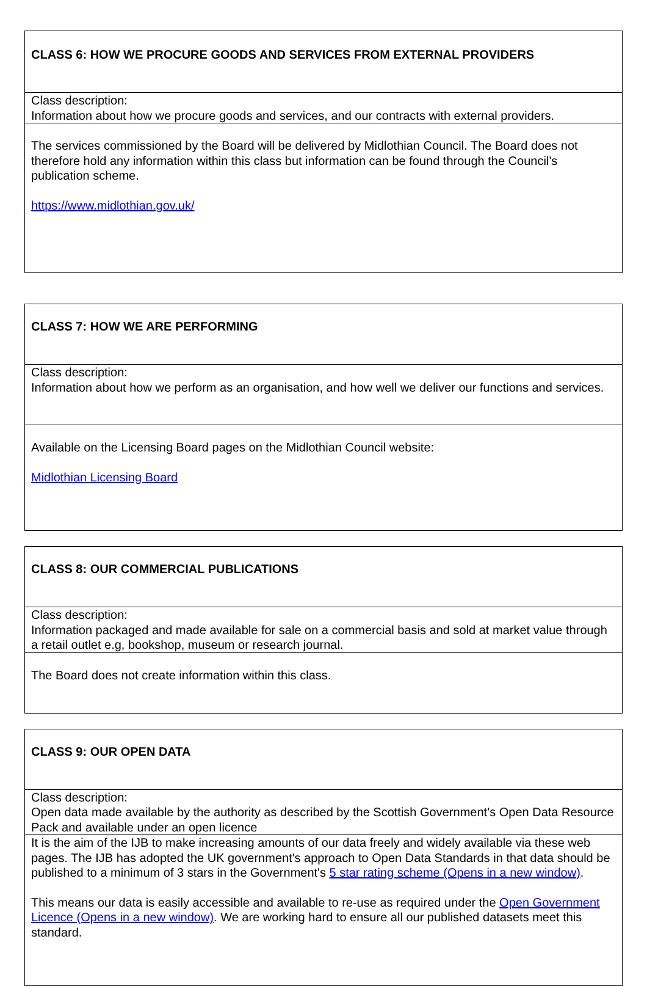| CLASS 6: HOW WE PROCURE GOODS AND SERVICES FROM EXTERNAL PROVIDERS |
| Class description: Information about how we procure goods and services, and our contracts with external providers. |
| The services commissioned by the Board will be delivered by Midlothian Council. The Board does not therefore hold any information within this class but information can be found through the Council’s publication scheme. https://www.midlothian.gov.uk/ |
| CLASS 7: HOW WE ARE PERFORMING |
| Class description: Information about how we perform as an organisation, and how well we deliver our functions and services. |
| Available on the Licensing Board pages on the Midlothian Council website: Midlothian Licensing Board |
| CLASS 8: OUR COMMERCIAL PUBLICATIONS |
| Class description: Information packaged and made available for sale on a commercial basis and sold at market value through a retail outlet e.g, bookshop, museum or research journal. |
| The Board does not create information within this class. |
| CLASS 9: OUR OPEN DATA |
| Class description: Open data made available by the authority as described by the Scottish Government’s Open Data Resource Pack and available under an open licence |
| It is the aim of the IJB to make increasing amounts of our data freely and widely available via these web pages. The IJB has adopted the UK government's approach to Open Data Standards in that data should be published to a minimum of 3 stars in the Government's 5 star rating scheme (Opens in a new window) . This means our data is easily accessible and available to re-use as required under the Open Government Licence (Opens in a new window) . We are working hard to ensure all our published datasets meet this standard. |